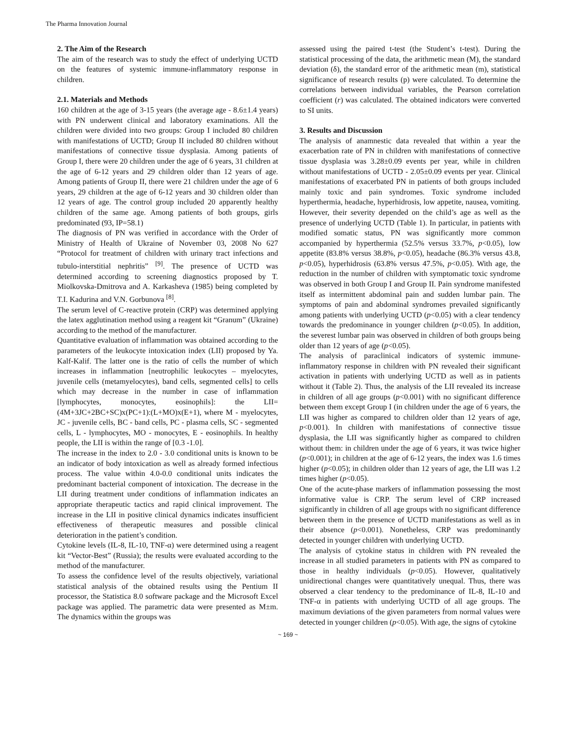The Pharma Innovation Journal
2. The Aim of the Research
The aim of the research was to study the effect of underlying UCTD on the features of systemic immune-inflammatory response in children.
2.1. Materials and Methods
160 children at the age of 3-15 years (the average age - 8.6±1.4 years) with PN underwent clinical and laboratory examinations. All the children were divided into two groups: Group I included 80 children with manifestations of UCTD; Group II included 80 children without manifestations of connective tissue dysplasia. Among patients of Group I, there were 20 children under the age of 6 years, 31 children at the age of 6-12 years and 29 children older than 12 years of age. Among patients of Group II, there were 21 children under the age of 6 years, 29 children at the age of 6-12 years and 30 children older than 12 years of age. The control group included 20 apparently healthy children of the same age. Among patients of both groups, girls predominated (93, IP=58.1)
The diagnosis of PN was verified in accordance with the Order of Ministry of Health of Ukraine of November 03, 2008 No 627 “Protocol for treatment of children with urinary tract infections and tubulo-interstitial nephritis” <sup>[9]</sup>. The presence of UCTD was determined according to screening diagnostics proposed by T. Miolkovska-Dmitrova and A. Karkasheva (1985) being completed by T.I. Kadurina and V.N. Gorbunova <sup>[8]</sup>.
The serum level of C-reactive protein (CRP) was determined applying the latex agglutination method using a reagent kit “Granum” (Ukraine) according to the method of the manufacturer.
Quantitative evaluation of inflammation was obtained according to the parameters of the leukocyte intoxication index (LII) proposed by Ya. Kalf-Kalif. The latter one is the ratio of cells the number of which increases in inflammation [neutrophilic leukocytes – myelocytes, juvenile cells (metamyelocytes), band cells, segmented cells] to cells which may decrease in the number in case of inflammation [lymphocytes, monocytes, eosinophils]: the LII=(4M+3JC+2BC+SC)x(PC+1):(L+MO)x(E+1), where M - myelocytes, JC - juvenile cells, BC - band cells, PC - plasma cells, SC - segmented cells, L - lymphocytes, MO - monocytes, E - eosinophils. In healthy people, the LII is within the range of [0.3 -1.0].
The increase in the index to 2.0 - 3.0 conditional units is known to be an indicator of body intoxication as well as already formed infectious process. The value within 4.0-0.0 conditional units indicates the predominant bacterial component of intoxication. The decrease in the LII during treatment under conditions of inflammation indicates an appropriate therapeutic tactics and rapid clinical improvement. The increase in the LII in positive clinical dynamics indicates insufficient effectiveness of therapeutic measures and possible clinical deterioration in the patient’s condition.
Cytokine levels (IL-8, IL-10, TNF-α) were determined using a reagent kit “Vector-Best” (Russia); the results were evaluated according to the method of the manufacturer.
To assess the confidence level of the results objectively, variational statistical analysis of the obtained results using the Pentium II processor, the Statistica 8.0 software package and the Microsoft Excel package was applied. The parametric data were presented as M±m. The dynamics within the groups was
assessed using the paired t-test (the Student’s t-test). During the statistical processing of the data, the arithmetic mean (M), the standard deviation (δ), the standard error of the arithmetic mean (m), statistical significance of research results (p) were calculated. To determine the correlations between individual variables, the Pearson correlation coefficient (r) was calculated. The obtained indicators were converted to SI units.
3. Results and Discussion
The analysis of anamnestic data revealed that within a year the exacerbation rate of PN in children with manifestations of connective tissue dysplasia was 3.28±0.09 events per year, while in children without manifestations of UCTD - 2.05±0.09 events per year. Clinical manifestations of exacerbated PN in patients of both groups included mainly toxic and pain syndromes. Toxic syndrome included hyperthermia, headache, hyperhidrosis, low appetite, nausea, vomiting. However, their severity depended on the child’s age as well as the presence of underlying UCTD (Table 1). In particular, in patients with modified somatic status, PN was significantly more common accompanied by hyperthermia (52.5% versus 33.7%, p<0.05), low appetite (83.8% versus 38.8%, p<0.05), headache (86.3% versus 43.8, p<0.05), hyperhidrosis (63.8% versus 47.5%, p<0.05). With age, the reduction in the number of children with symptomatic toxic syndrome was observed in both Group I and Group II. Pain syndrome manifested itself as intermittent abdominal pain and sudden lumbar pain. The symptoms of pain and abdominal syndromes prevailed significantly among patients with underlying UCTD (p<0.05) with a clear tendency towards the predominance in younger children (p<0.05). In addition, the severest lumbar pain was observed in children of both groups being older than 12 years of age (p<0.05).
The analysis of paraclinical indicators of systemic immune-inflammatory response in children with PN revealed their significant activation in patients with underlying UCTD as well as in patients without it (Table 2). Thus, the analysis of the LII revealed its increase in children of all age groups (p<0.001) with no significant difference between them except Group I (in children under the age of 6 years, the LII was higher as compared to children older than 12 years of age, p<0.001). In children with manifestations of connective tissue dysplasia, the LII was significantly higher as compared to children without them: in children under the age of 6 years, it was twice higher (p<0.001); in children at the age of 6-12 years, the index was 1.6 times higher (p<0.05); in children older than 12 years of age, the LII was 1.2 times higher (p<0.05).
One of the acute-phase markers of inflammation possessing the most informative value is CRP. The serum level of CRP increased significantly in children of all age groups with no significant difference between them in the presence of UCTD manifestations as well as in their absence (p<0.001). Nonetheless, CRP was predominantly detected in younger children with underlying UCTD.
The analysis of cytokine status in children with PN revealed the increase in all studied parameters in patients with PN as compared to those in healthy individuals (p<0.05). However, qualitatively unidirectional changes were quantitatively unequal. Thus, there was observed a clear tendency to the predominance of IL-8, IL-10 and TNF-α in patients with underlying UCTD of all age groups. The maximum deviations of the given parameters from normal values were detected in younger children (p<0.05). With age, the signs of cytokine
~ 169 ~